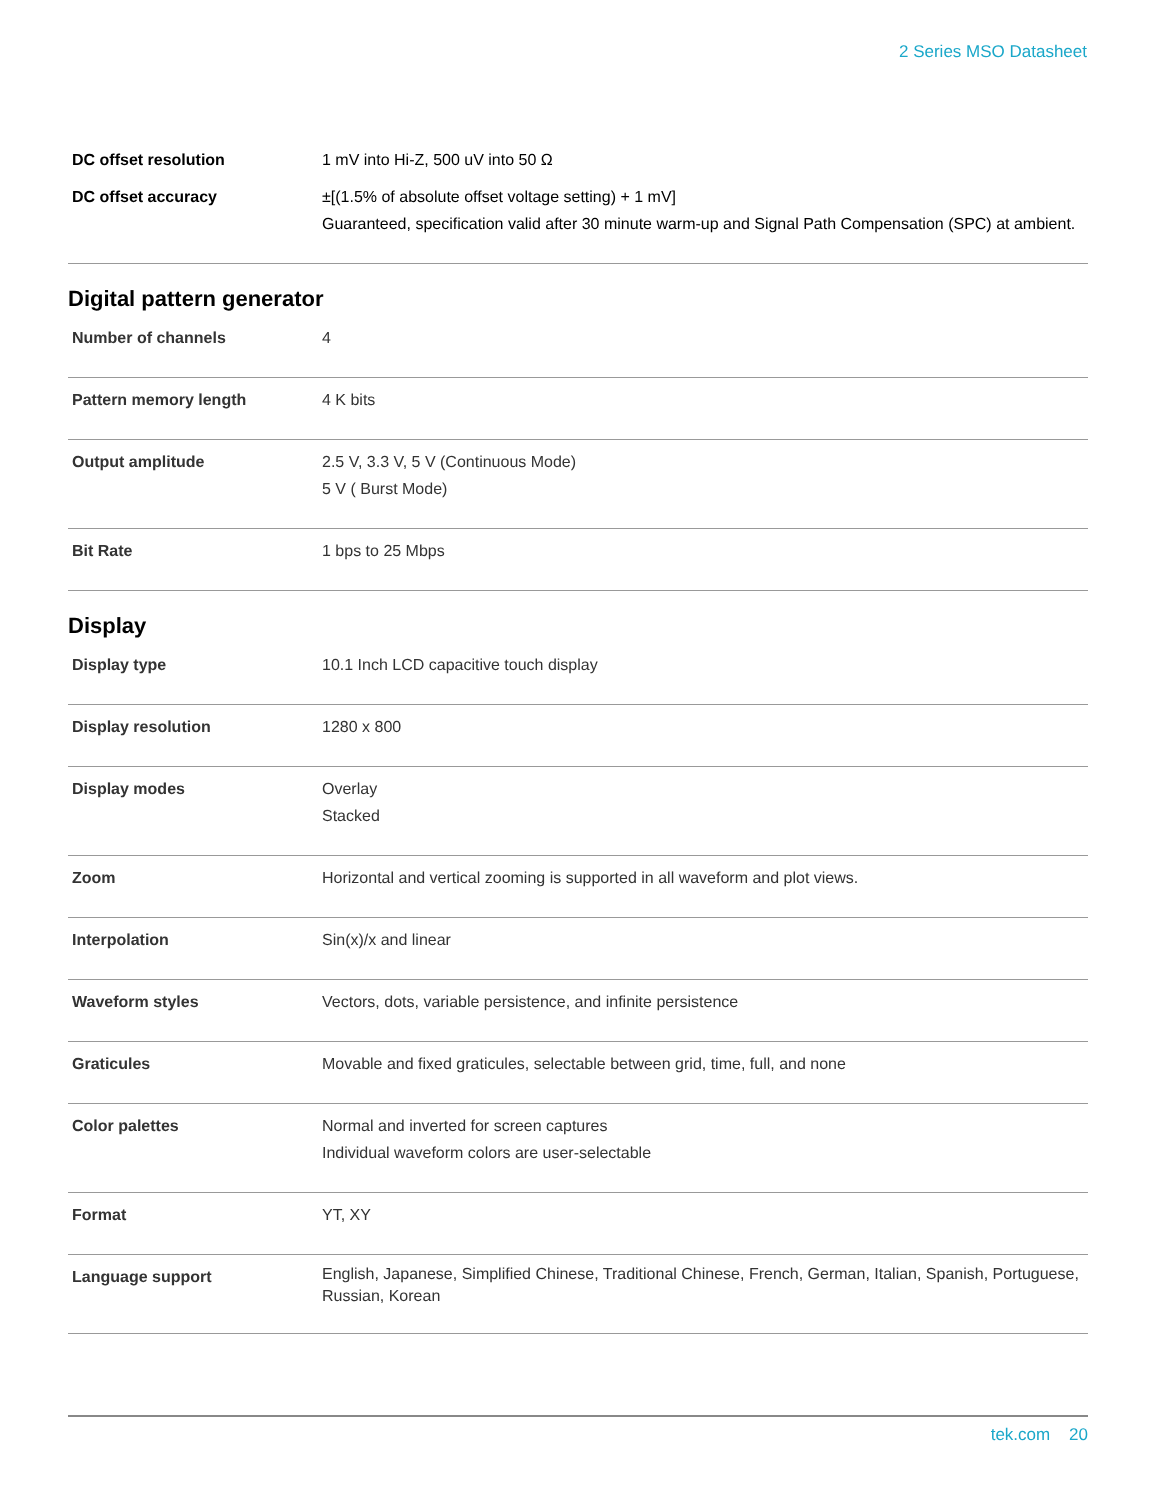2 Series MSO Datasheet
| DC offset resolution | 1 mV into Hi-Z, 500 uV into 50 Ω |
| DC offset accuracy | ±[(1.5% of absolute offset voltage setting) + 1 mV] Guaranteed, specification valid after 30 minute warm-up and Signal Path Compensation (SPC) at ambient. |
Digital pattern generator
| Number of channels | 4 |
| Pattern memory length | 4 K bits |
| Output amplitude | 2.5 V, 3.3 V, 5 V (Continuous Mode) 5 V ( Burst Mode) |
| Bit Rate | 1 bps to 25 Mbps |
Display
| Display type | 10.1 Inch LCD capacitive touch display |
| Display resolution | 1280 x 800 |
| Display modes | Overlay Stacked |
| Zoom | Horizontal and vertical zooming is supported in all waveform and plot views. |
| Interpolation | Sin(x)/x and linear |
| Waveform styles | Vectors, dots, variable persistence, and infinite persistence |
| Graticules | Movable and fixed graticules, selectable between grid, time, full, and none |
| Color palettes | Normal and inverted for screen captures Individual waveform colors are user-selectable |
| Format | YT, XY |
| Language support | English, Japanese, Simplified Chinese, Traditional Chinese, French, German, Italian, Spanish, Portuguese, Russian, Korean |
tek.com 20